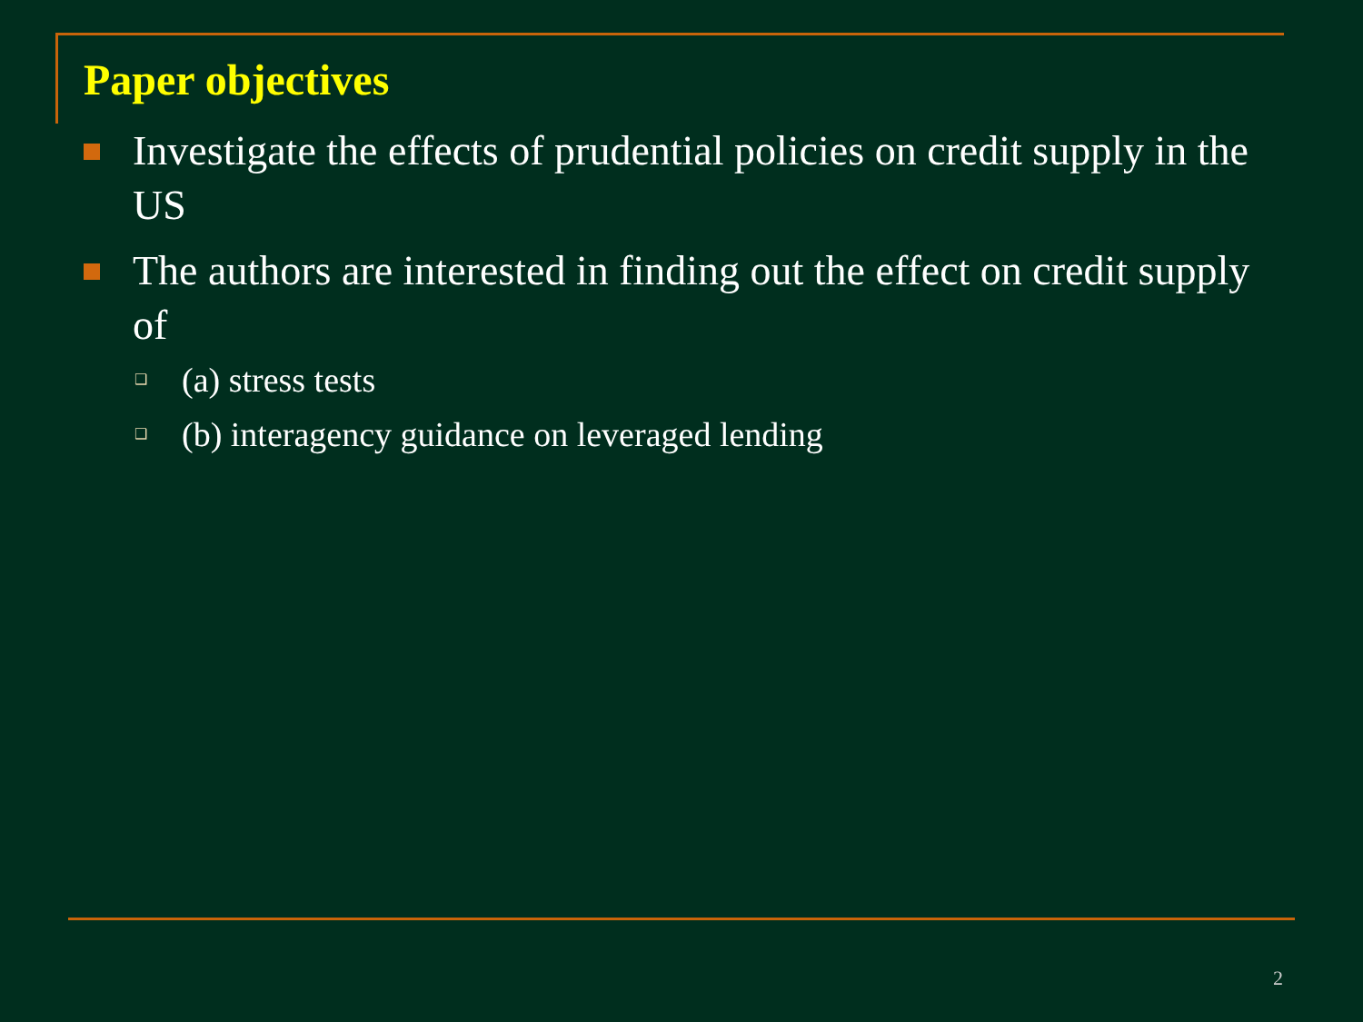Paper objectives
Investigate the effects of prudential policies on credit supply in the US
The authors are interested in finding out the effect on credit supply of
❑
(a) stress tests
❑
(b) interagency guidance on leveraged lending
2